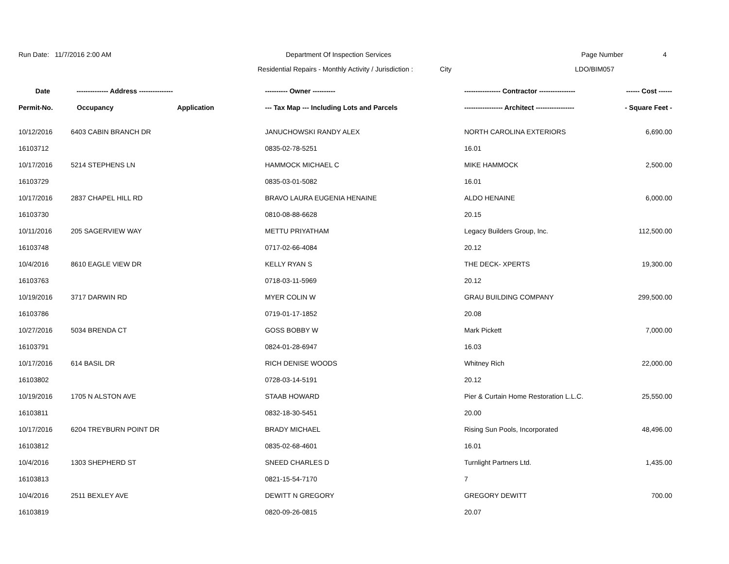Run Date: 11/7/2016 2:00 AM Department Of Inspection Services Page Number 4
Residential Repairs - Monthly Activity / Jurisdiction :
City LDO/BIM057
| Date | -------------- Address --------------- | | ---------- Owner ---------- | ---------------- Contractor ---------------- | ------ Cost ------ |
| --- | --- | --- | --- | --- | --- |
| Permit-No. | Occupancy | Application | --- Tax Map --- Including Lots and Parcels | ----------------- Architect ----------------- | - Square Feet - |
| 10/12/2016 | 6403 CABIN BRANCH DR | | JANUCHOWSKI RANDY ALEX | NORTH CAROLINA EXTERIORS | 6,690.00 |
| 16103712 | | | 0835-02-78-5251 | 16.01 | |
| 10/17/2016 | 5214 STEPHENS LN | | HAMMOCK MICHAEL C | MIKE HAMMOCK | 2,500.00 |
| 16103729 | | | 0835-03-01-5082 | 16.01 | |
| 10/17/2016 | 2837 CHAPEL HILL RD | | BRAVO LAURA EUGENIA HENAINE | ALDO HENAINE | 6,000.00 |
| 16103730 | | | 0810-08-88-6628 | 20.15 | |
| 10/11/2016 | 205 SAGERVIEW WAY | | METTU PRIYATHAM | Legacy Builders Group, Inc. | 112,500.00 |
| 16103748 | | | 0717-02-66-4084 | 20.12 | |
| 10/4/2016 | 8610 EAGLE VIEW DR | | KELLY RYAN S | THE DECK- XPERTS | 19,300.00 |
| 16103763 | | | 0718-03-11-5969 | 20.12 | |
| 10/19/2016 | 3717 DARWIN RD | | MYER COLIN W | GRAU BUILDING COMPANY | 299,500.00 |
| 16103786 | | | 0719-01-17-1852 | 20.08 | |
| 10/27/2016 | 5034 BRENDA CT | | GOSS BOBBY W | Mark Pickett | 7,000.00 |
| 16103791 | | | 0824-01-28-6947 | 16.03 | |
| 10/17/2016 | 614 BASIL DR | | RICH DENISE WOODS | Whitney Rich | 22,000.00 |
| 16103802 | | | 0728-03-14-5191 | 20.12 | |
| 10/19/2016 | 1705 N ALSTON AVE | | STAAB HOWARD | Pier & Curtain Home Restoration L.L.C. | 25,550.00 |
| 16103811 | | | 0832-18-30-5451 | 20.00 | |
| 10/17/2016 | 6204 TREYBURN POINT DR | | BRADY MICHAEL | Rising Sun Pools, Incorporated | 48,496.00 |
| 16103812 | | | 0835-02-68-4601 | 16.01 | |
| 10/4/2016 | 1303 SHEPHERD ST | | SNEED CHARLES D | Turnlight Partners Ltd. | 1,435.00 |
| 16103813 | | | 0821-15-54-7170 | 7 | |
| 10/4/2016 | 2511 BEXLEY AVE | | DEWITT N GREGORY | GREGORY DEWITT | 700.00 |
| 16103819 | | | 0820-09-26-0815 | 20.07 | |